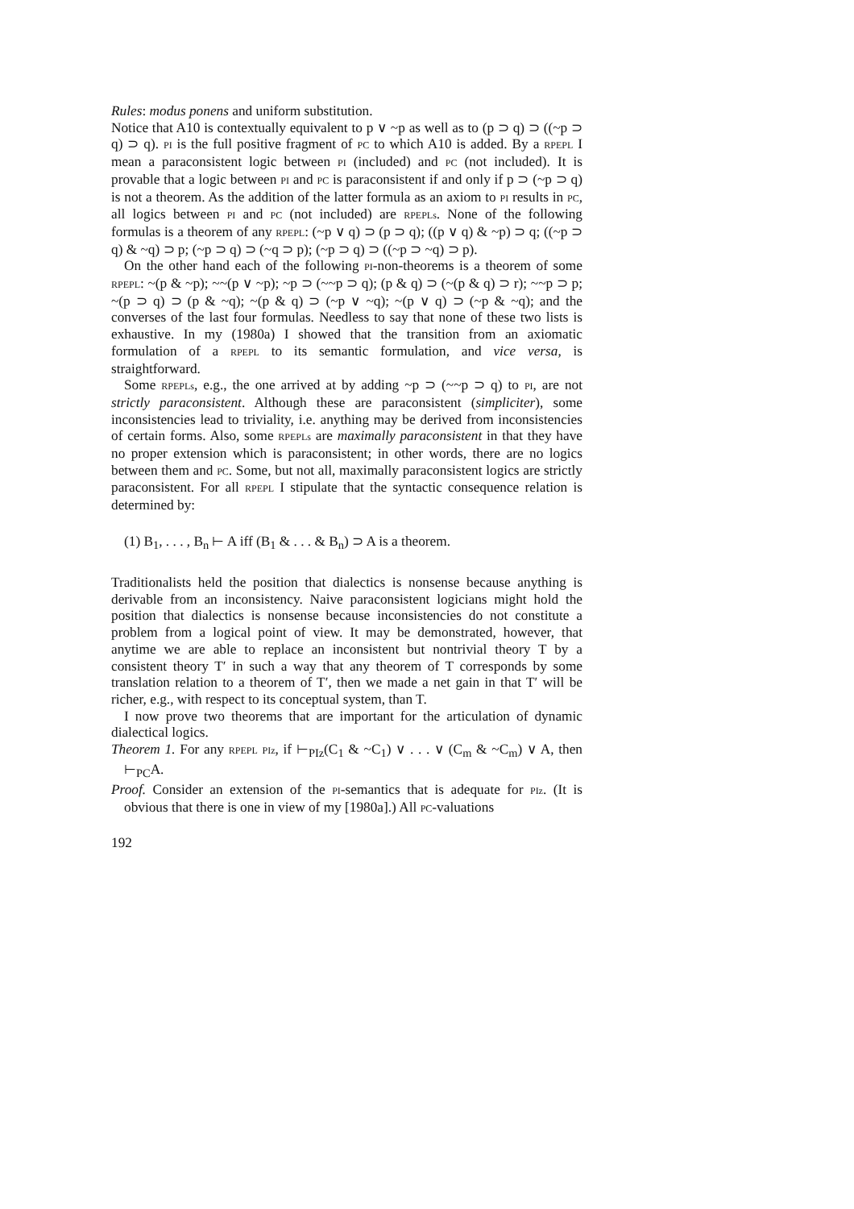Rules: modus ponens and uniform substitution.
Notice that A10 is contextually equivalent to p ∨ ~p as well as to (p ⊃ q) ⊃ ((~p ⊃ q) ⊃ q). PI is the full positive fragment of PC to which A10 is added. By a RPEPL I mean a paraconsistent logic between PI (included) and PC (not included). It is provable that a logic between PI and PC is paraconsistent if and only if p ⊃ (~p ⊃ q) is not a theorem. As the addition of the latter formula as an axiom to PI results in PC, all logics between PI and PC (not included) are RPEPLs. None of the following formulas is a theorem of any RPEPL: (~p ∨ q) ⊃ (p ⊃ q); ((p ∨ q) & ~p) ⊃ q; ((~p ⊃ q) & ~q) ⊃ p; (~p ⊃ q) ⊃ (~q ⊃ p); (~p ⊃ q) ⊃ ((~p ⊃ ~q) ⊃ p).
On the other hand each of the following PI-non-theorems is a theorem of some RPEPL: ~(p & ~p); ~~(p ∨ ~p); ~p ⊃ (~~p ⊃ q); (p & q) ⊃ (~(p & q) ⊃ r); ~~p ⊃ p; ~(p ⊃ q) ⊃ (p & ~q); ~(p & q) ⊃ (~p ∨ ~q); ~(p ∨ q) ⊃ (~p & ~q); and the converses of the last four formulas. Needless to say that none of these two lists is exhaustive. In my (1980a) I showed that the transition from an axiomatic formulation of a RPEPL to its semantic formulation, and vice versa, is straightforward.
Some RPEPLs, e.g., the one arrived at by adding ~p ⊃ (~~p ⊃ q) to PI, are not strictly paraconsistent. Although these are paraconsistent (simpliciter), some inconsistencies lead to triviality, i.e. anything may be derived from inconsistencies of certain forms. Also, some RPEPLs are maximally paraconsistent in that they have no proper extension which is paraconsistent; in other words, there are no logics between them and PC. Some, but not all, maximally paraconsistent logics are strictly paraconsistent. For all RPEPL I stipulate that the syntactic consequence relation is determined by:
(1) B<sub>1</sub>, . . . , B<sub>n</sub> ⊢ A iff (B<sub>1</sub> & . . . & B<sub>n</sub>) ⊃ A is a theorem.
Traditionalists held the position that dialectics is nonsense because anything is derivable from an inconsistency. Naive paraconsistent logicians might hold the position that dialectics is nonsense because inconsistencies do not constitute a problem from a logical point of view. It may be demonstrated, however, that anytime we are able to replace an inconsistent but nontrivial theory T by a consistent theory T′ in such a way that any theorem of T corresponds by some translation relation to a theorem of T′, then we made a net gain in that T′ will be richer, e.g., with respect to its conceptual system, than T.
I now prove two theorems that are important for the articulation of dynamic dialectical logics.
Theorem 1. For any RPEPL PIz, if ⊢<sub>PIz</sub>(C<sub>1</sub> & ~C<sub>1</sub>) ∨ . . . ∨ (C<sub>m</sub> & ~C<sub>m</sub>) ∨ A, then ⊢<sub>PC</sub>A.
Proof. Consider an extension of the PI-semantics that is adequate for PIz. (It is obvious that there is one in view of my [1980a].) All PC-valuations
192